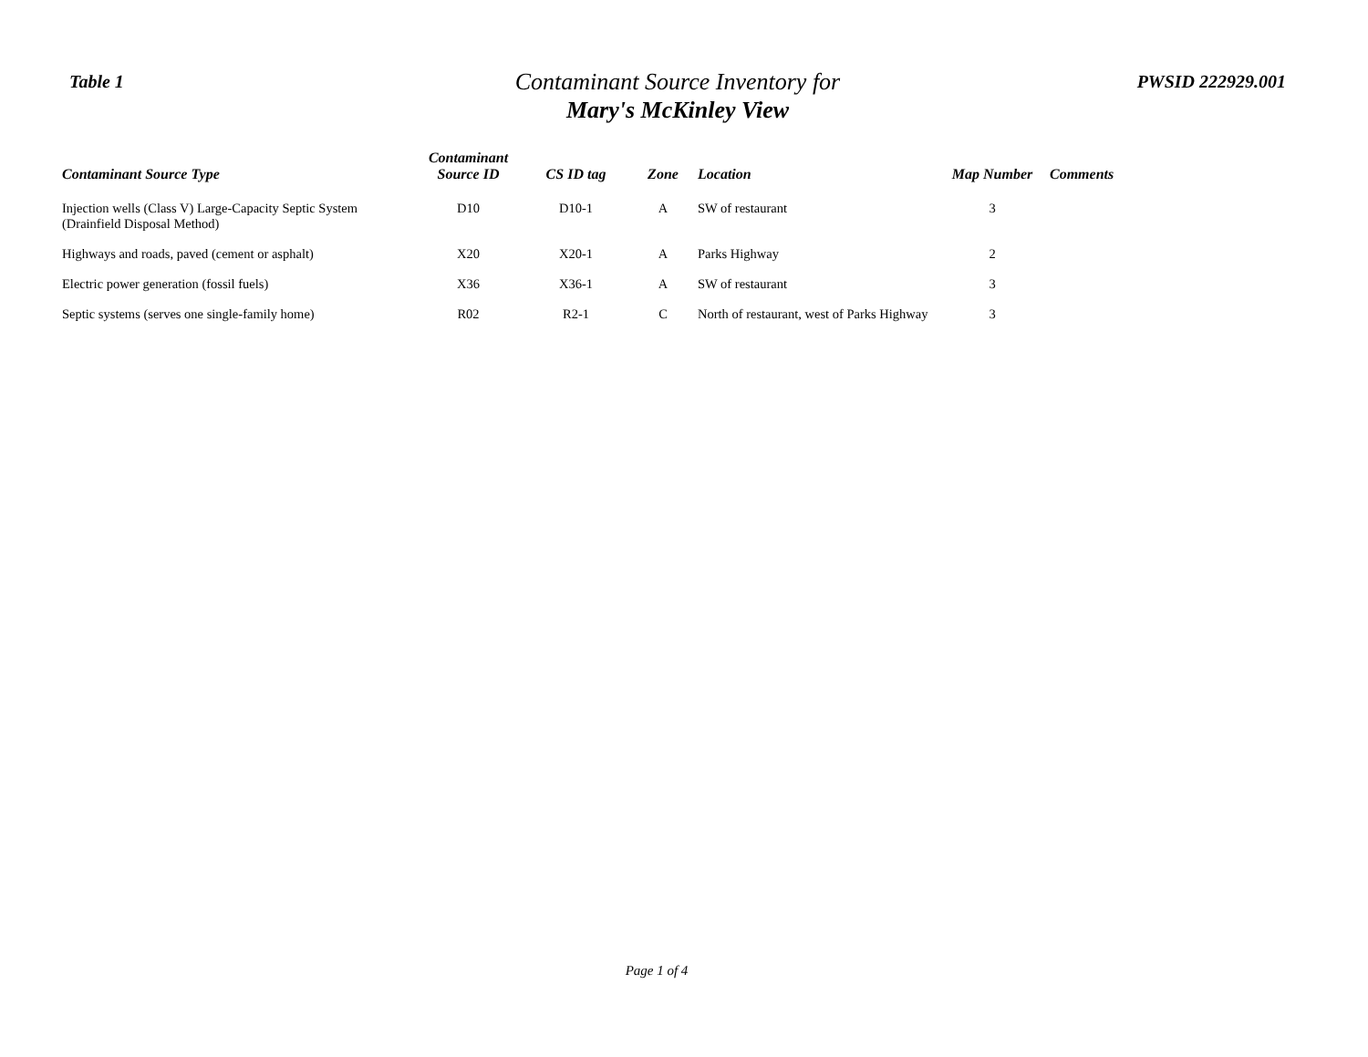Table 1
Contaminant Source Inventory for
Mary's McKinley View
PWSID 222929.001
| Contaminant Source Type | Contaminant Source ID | CS ID tag | Zone | Location | Map Number | Comments |
| --- | --- | --- | --- | --- | --- | --- |
| Injection wells (Class V) Large-Capacity Septic System (Drainfield Disposal Method) | D10 | D10-1 | A | SW of restaurant | 3 | |
| Highways and roads, paved (cement or asphalt) | X20 | X20-1 | A | Parks Highway | 2 | |
| Electric power generation (fossil fuels) | X36 | X36-1 | A | SW of restaurant | 3 | |
| Septic systems (serves one single-family home) | R02 | R2-1 | C | North of restaurant, west of Parks Highway | 3 | |
Page 1 of 4